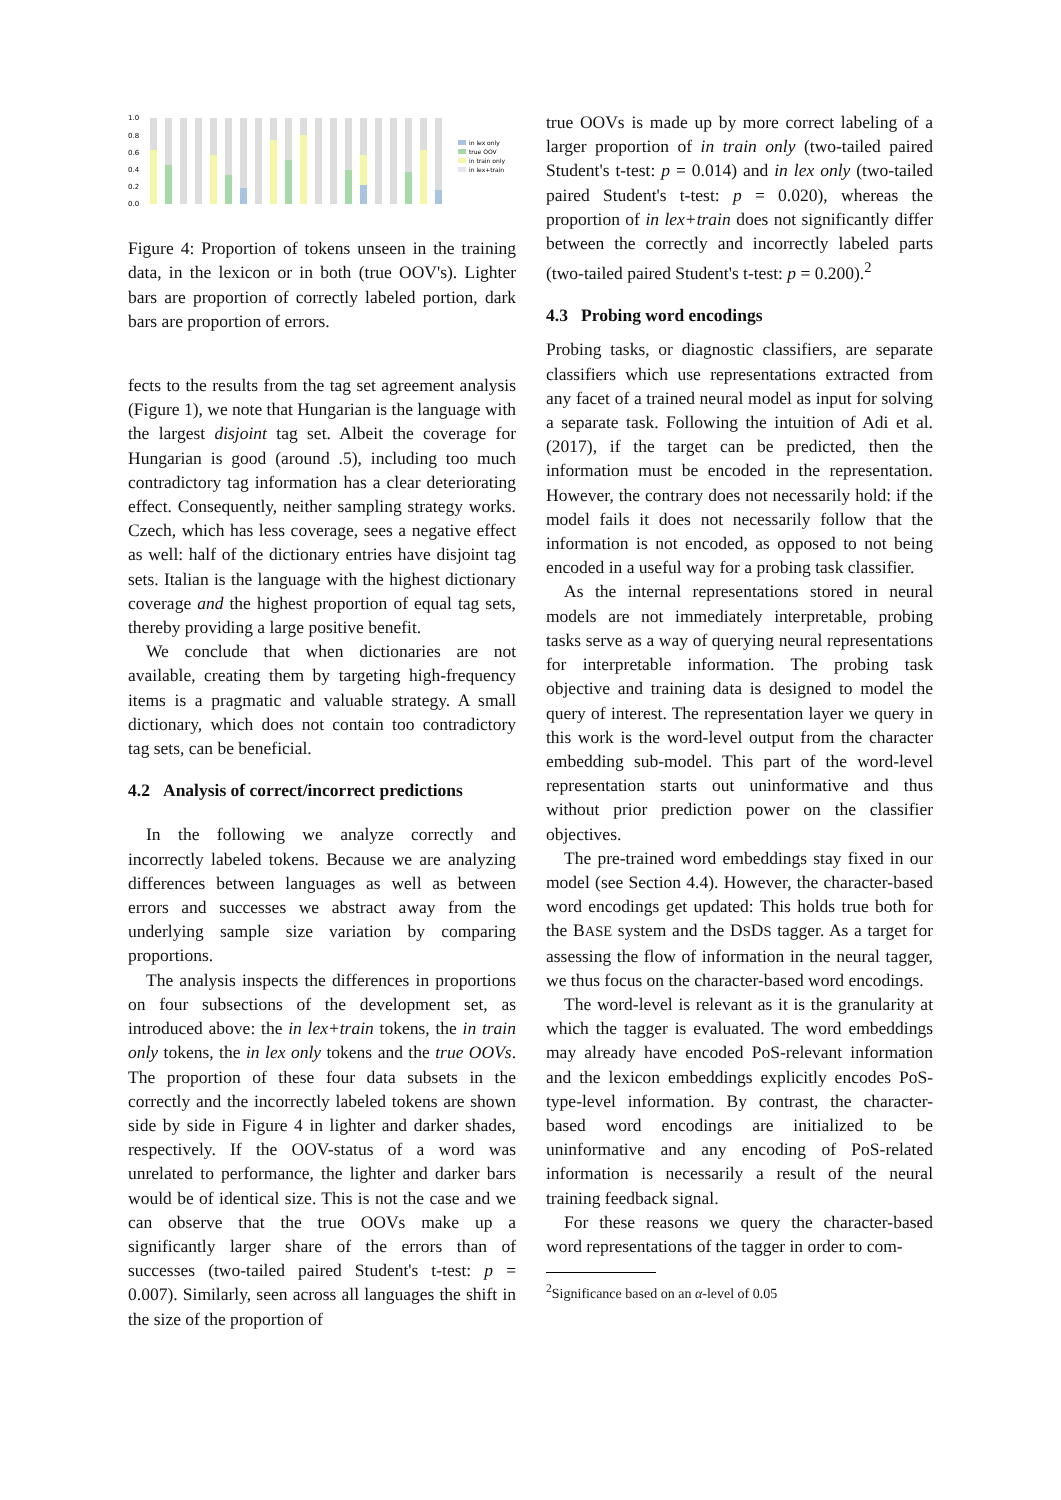1.0
0.8
0.6
0.4
0.2
0.0
in lex only
true OOV
in train only
in lex+train
Figure 4: Proportion of tokens unseen in the training data, in the lexicon or in both (true OOV's). Lighter bars are proportion of correctly labeled portion, dark bars are proportion of errors.
fects to the results from the tag set agreement analysis (Figure 1), we note that Hungarian is the language with the largest disjoint tag set. Albeit the coverage for Hungarian is good (around .5), including too much contradictory tag information has a clear deteriorating effect. Consequently, neither sampling strategy works. Czech, which has less coverage, sees a negative effect as well: half of the dictionary entries have disjoint tag sets. Italian is the language with the highest dictionary coverage and the highest proportion of equal tag sets, thereby providing a large positive benefit.
We conclude that when dictionaries are not available, creating them by targeting high-frequency items is a pragmatic and valuable strategy. A small dictionary, which does not contain too contradictory tag sets, can be beneficial.
4.2 Analysis of correct/incorrect predictions
In the following we analyze correctly and incorrectly labeled tokens. Because we are analyzing differences between languages as well as between errors and successes we abstract away from the underlying sample size variation by comparing proportions.
The analysis inspects the differences in proportions on four subsections of the development set, as introduced above: the in lex+train tokens, the in train only tokens, the in lex only tokens and the true OOVs. The proportion of these four data subsets in the correctly and the incorrectly labeled tokens are shown side by side in Figure 4 in lighter and darker shades, respectively. If the OOV-status of a word was unrelated to performance, the lighter and darker bars would be of identical size. This is not the case and we can observe that the true OOVs make up a significantly larger share of the errors than of successes (two-tailed paired Student's t-test: p = 0.007). Similarly, seen across all languages the shift in the size of the proportion of
true OOVs is made up by more correct labeling of a larger proportion of in train only (two-tailed paired Student's t-test: p = 0.014) and in lex only (two-tailed paired Student's t-test: p = 0.020), whereas the proportion of in lex+train does not significantly differ between the correctly and incorrectly labeled parts (two-tailed paired Student's t-test: p = 0.200).<sup>2</sup>
4.3 Probing word encodings
Probing tasks, or diagnostic classifiers, are separate classifiers which use representations extracted from any facet of a trained neural model as input for solving a separate task. Following the intuition of Adi et al. (2017), if the target can be predicted, then the information must be encoded in the representation. However, the contrary does not necessarily hold: if the model fails it does not necessarily follow that the information is not encoded, as opposed to not being encoded in a useful way for a probing task classifier.
As the internal representations stored in neural models are not immediately interpretable, probing tasks serve as a way of querying neural representations for interpretable information. The probing task objective and training data is designed to model the query of interest. The representation layer we query in this work is the word-level output from the character embedding sub-model. This part of the word-level representation starts out uninformative and thus without prior prediction power on the classifier objectives.
The pre-trained word embeddings stay fixed in our model (see Section 4.4). However, the character-based word encodings get updated: This holds true both for the BASE system and the DSDS tagger. As a target for assessing the flow of information in the neural tagger, we thus focus on the character-based word encodings.
The word-level is relevant as it is the granularity at which the tagger is evaluated. The word embeddings may already have encoded PoS-relevant information and the lexicon embeddings explicitly encodes PoS-type-level information. By contrast, the character-based word encodings are initialized to be uninformative and any encoding of PoS-related information is necessarily a result of the neural training feedback signal.
For these reasons we query the character-based word representations of the tagger in order to com-
<sup>2</sup> Significance based on an α-level of 0.05